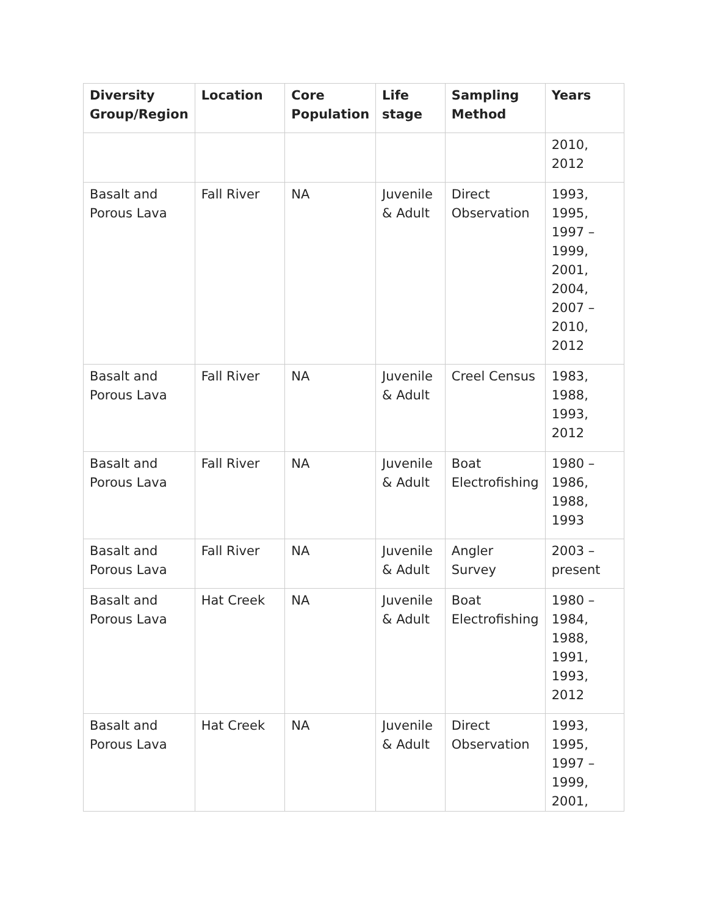| Diversity Group/Region | Location | Core Population | Life stage | Sampling Method | Years |
| --- | --- | --- | --- | --- | --- |
| | | | | | 2010, 2012 |
| Basalt and Porous Lava | Fall River | NA | Juvenile & Adult | Direct Observation | 1993, 1995, 1997 – 1999, 2001, 2004, 2007 – 2010, 2012 |
| Basalt and Porous Lava | Fall River | NA | Juvenile & Adult | Creel Census | 1983, 1988, 1993, 2012 |
| Basalt and Porous Lava | Fall River | NA | Juvenile & Adult | Boat Electrofishing | 1980 – 1986, 1988, 1993 |
| Basalt and Porous Lava | Fall River | NA | Juvenile & Adult | Angler Survey | 2003 – present |
| Basalt and Porous Lava | Hat Creek | NA | Juvenile & Adult | Boat Electrofishing | 1980 – 1984, 1988, 1991, 1993, 2012 |
| Basalt and Porous Lava | Hat Creek | NA | Juvenile & Adult | Direct Observation | 1993, 1995, 1997 – 1999, 2001, |